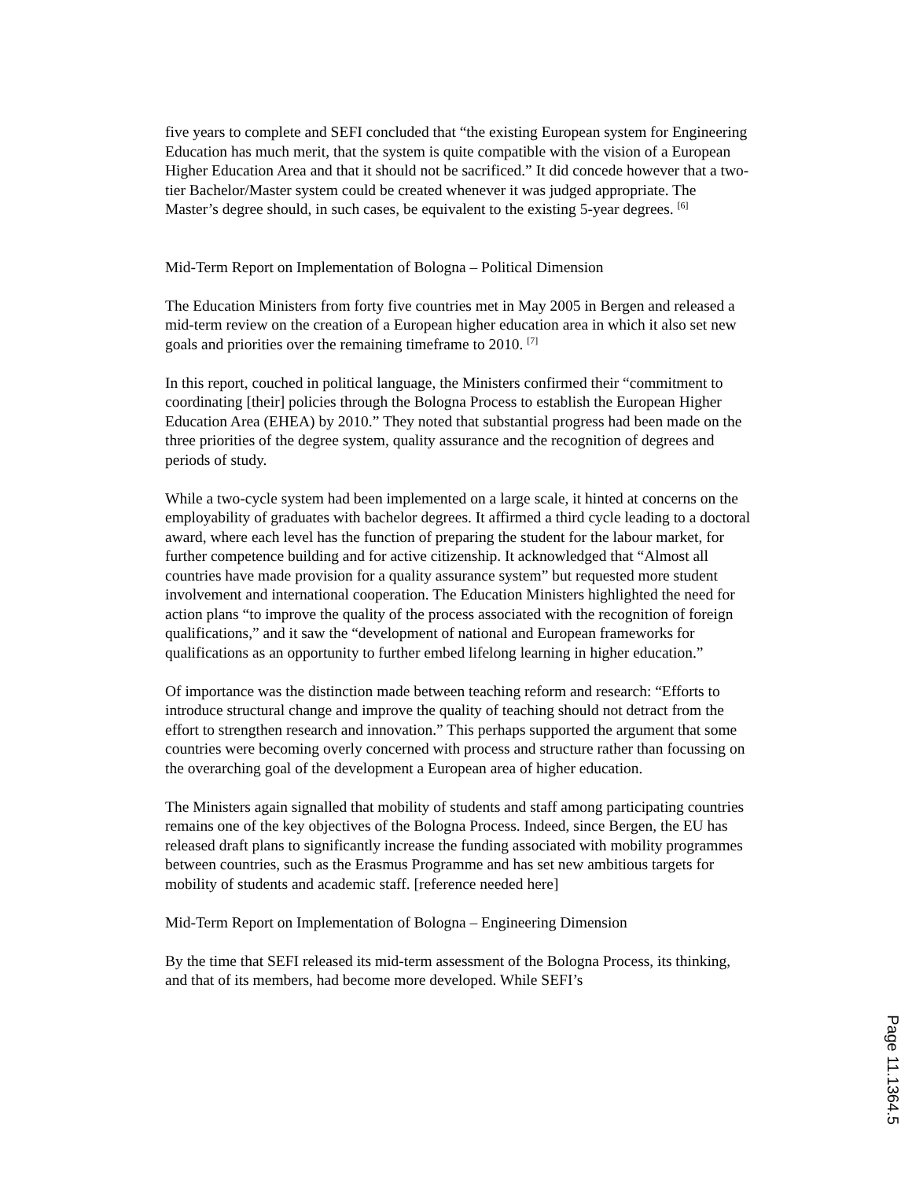five years to complete and SEFI concluded that “the existing European system for Engineering Education has much merit, that the system is quite compatible with the vision of a European Higher Education Area and that it should not be sacrificed.” It did concede however that a two-tier Bachelor/Master system could be created whenever it was judged appropriate. The Master’s degree should, in such cases, be equivalent to the existing 5-year degrees. <sup>[6]</sup>
Mid-Term Report on Implementation of Bologna – Political Dimension
The Education Ministers from forty five countries met in May 2005 in Bergen and released a mid-term review on the creation of a European higher education area in which it also set new goals and priorities over the remaining timeframe to 2010. <sup>[7]</sup>
In this report, couched in political language, the Ministers confirmed their “commitment to coordinating [their] policies through the Bologna Process to establish the European Higher Education Area (EHEA) by 2010.” They noted that substantial progress had been made on the three priorities of the degree system, quality assurance and the recognition of degrees and periods of study.
While a two-cycle system had been implemented on a large scale, it hinted at concerns on the employability of graduates with bachelor degrees. It affirmed a third cycle leading to a doctoral award, where each level has the function of preparing the student for the labour market, for further competence building and for active citizenship. It acknowledged that “Almost all countries have made provision for a quality assurance system” but requested more student involvement and international cooperation. The Education Ministers highlighted the need for action plans “to improve the quality of the process associated with the recognition of foreign qualifications,” and it saw the “development of national and European frameworks for qualifications as an opportunity to further embed lifelong learning in higher education.”
Of importance was the distinction made between teaching reform and research: “Efforts to introduce structural change and improve the quality of teaching should not detract from the effort to strengthen research and innovation.” This perhaps supported the argument that some countries were becoming overly concerned with process and structure rather than focussing on the overarching goal of the development a European area of higher education.
The Ministers again signalled that mobility of students and staff among participating countries remains one of the key objectives of the Bologna Process. Indeed, since Bergen, the EU has released draft plans to significantly increase the funding associated with mobility programmes between countries, such as the Erasmus Programme and has set new ambitious targets for mobility of students and academic staff. [reference needed here]
Mid-Term Report on Implementation of Bologna – Engineering Dimension
By the time that SEFI released its mid-term assessment of the Bologna Process, its thinking, and that of its members, had become more developed. While SEFI’s
Page 11.1364.5